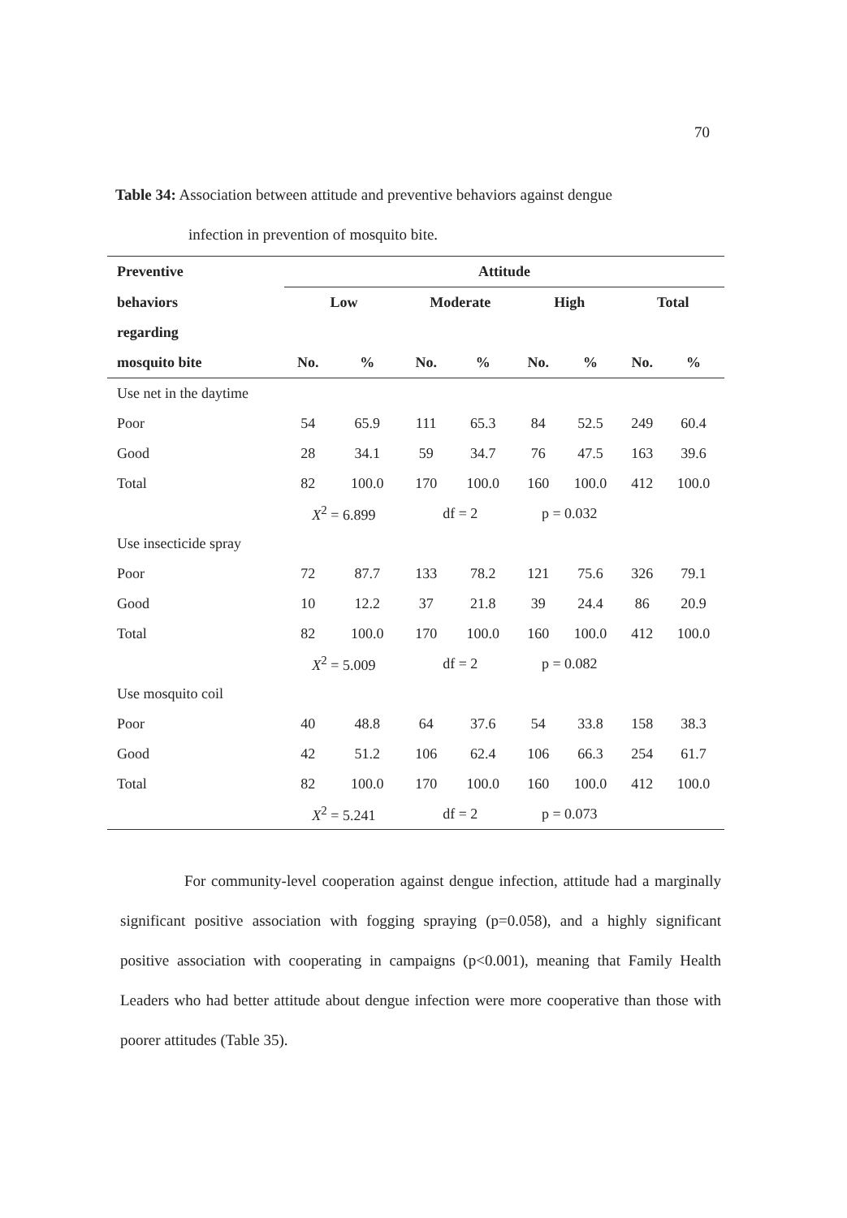70
Table 34: Association between attitude and preventive behaviors against dengue
infection in prevention of mosquito bite.
| Preventive | Attitude | | | | | | | |
| --- | --- | --- | --- | --- | --- | --- | --- | --- |
| behaviors | Low | | Moderate | | High | | Total | |
| regarding | | | | | | | | |
| mosquito bite | No. | % | No. | % | No. | % | No. | % |
| Use net in the daytime | | | | | | | | |
| Poor | 54 | 65.9 | 111 | 65.3 | 84 | 52.5 | 249 | 60.4 |
| Good | 28 | 34.1 | 59 | 34.7 | 76 | 47.5 | 163 | 39.6 |
| Total | 82 | 100.0 | 170 | 100.0 | 160 | 100.0 | 412 | 100.0 |
| | X<sup>2</sup> = 6.899 | | df = 2 | | p = 0.032 | | | |
| Use insecticide spray | | | | | | | | |
| Poor | 72 | 87.7 | 133 | 78.2 | 121 | 75.6 | 326 | 79.1 |
| Good | 10 | 12.2 | 37 | 21.8 | 39 | 24.4 | 86 | 20.9 |
| Total | 82 | 100.0 | 170 | 100.0 | 160 | 100.0 | 412 | 100.0 |
| | X<sup>2</sup> = 5.009 | | df = 2 | | p = 0.082 | | | |
| Use mosquito coil | | | | | | | | |
| Poor | 40 | 48.8 | 64 | 37.6 | 54 | 33.8 | 158 | 38.3 |
| Good | 42 | 51.2 | 106 | 62.4 | 106 | 66.3 | 254 | 61.7 |
| Total | 82 | 100.0 | 170 | 100.0 | 160 | 100.0 | 412 | 100.0 |
| | X<sup>2</sup> = 5.241 | | df = 2 | | p = 0.073 | | | |
For community-level cooperation against dengue infection, attitude had a marginally significant positive association with fogging spraying (p=0.058), and a highly significant positive association with cooperating in campaigns (p<0.001), meaning that Family Health Leaders who had better attitude about dengue infection were more cooperative than those with poorer attitudes (Table 35).